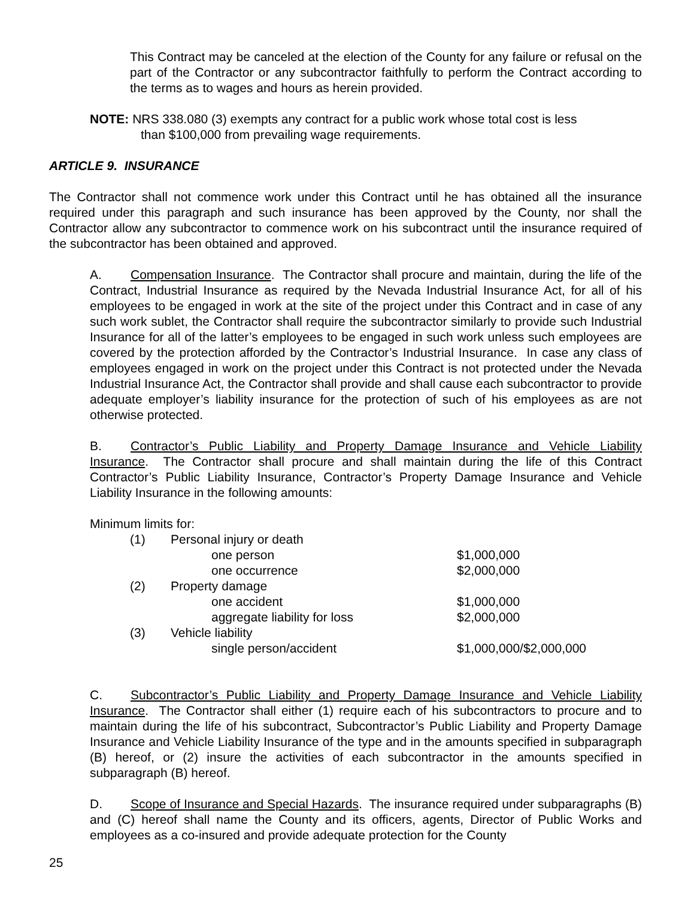This Contract may be canceled at the election of the County for any failure or refusal on the part of the Contractor or any subcontractor faithfully to perform the Contract according to the terms as to wages and hours as herein provided.
NOTE: NRS 338.080 (3) exempts any contract for a public work whose total cost is less
than $100,000 from prevailing wage requirements.
ARTICLE 9. INSURANCE
The Contractor shall not commence work under this Contract until he has obtained all the insurance required under this paragraph and such insurance has been approved by the County, nor shall the Contractor allow any subcontractor to commence work on his subcontract until the insurance required of the subcontractor has been obtained and approved.
A. Compensation Insurance. The Contractor shall procure and maintain, during the life of the Contract, Industrial Insurance as required by the Nevada Industrial Insurance Act, for all of his employees to be engaged in work at the site of the project under this Contract and in case of any such work sublet, the Contractor shall require the subcontractor similarly to provide such Industrial Insurance for all of the latter’s employees to be engaged in such work unless such employees are covered by the protection afforded by the Contractor’s Industrial Insurance. In case any class of employees engaged in work on the project under this Contract is not protected under the Nevada Industrial Insurance Act, the Contractor shall provide and shall cause each subcontractor to provide adequate employer’s liability insurance for the protection of such of his employees as are not otherwise protected.
B. Contractor’s Public Liability and Property Damage Insurance and Vehicle Liability Insurance. The Contractor shall procure and shall maintain during the life of this Contract Contractor’s Public Liability Insurance, Contractor’s Property Damage Insurance and Vehicle Liability Insurance in the following amounts:
Minimum limits for:
| (1) | Personal injury or death | |
| | one person | $1,000,000 |
| | one occurrence | $2,000,000 |
| (2) | Property damage | |
| | one accident | $1,000,000 |
| | aggregate liability for loss | $2,000,000 |
| (3) | Vehicle liability | |
| | single person/accident | $1,000,000/$2,000,000 |
C. Subcontractor’s Public Liability and Property Damage Insurance and Vehicle Liability Insurance. The Contractor shall either (1) require each of his subcontractors to procure and to maintain during the life of his subcontract, Subcontractor’s Public Liability and Property Damage Insurance and Vehicle Liability Insurance of the type and in the amounts specified in subparagraph (B) hereof, or (2) insure the activities of each subcontractor in the amounts specified in subparagraph (B) hereof.
D. Scope of Insurance and Special Hazards. The insurance required under subparagraphs (B) and (C) hereof shall name the County and its officers, agents, Director of Public Works and employees as a co-insured and provide adequate protection for the County
25